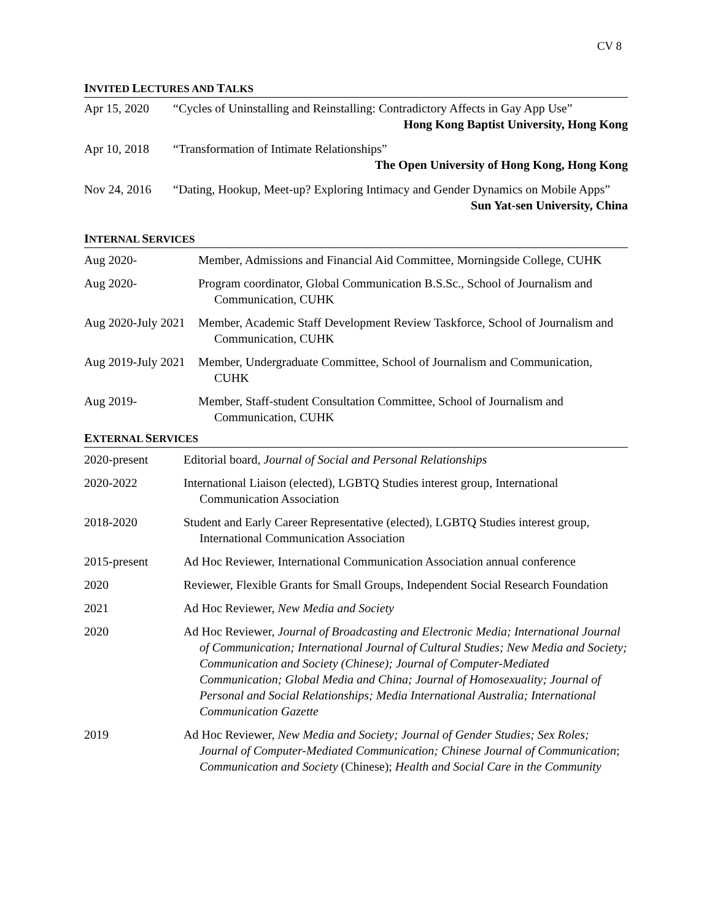CV 8
INVITED LECTURES AND TALKS
| Apr 15, 2020 | “Cycles of Uninstalling and Reinstalling: Contradictory Affects in Gay App Use” Hong Kong Baptist University, Hong Kong |
| Apr 10, 2018 | “Transformation of Intimate Relationships” The Open University of Hong Kong, Hong Kong |
| Nov 24, 2016 | “Dating, Hookup, Meet-up? Exploring Intimacy and Gender Dynamics on Mobile Apps” Sun Yat-sen University, China |
INTERNAL SERVICES
| Aug 2020- | Member, Admissions and Financial Aid Committee, Morningside College, CUHK |
| Aug 2020- | Program coordinator, Global Communication B.S.Sc., School of Journalism and Communication, CUHK |
| Aug 2020-July 2021 | Member, Academic Staff Development Review Taskforce, School of Journalism and Communication, CUHK |
| Aug 2019-July 2021 | Member, Undergraduate Committee, School of Journalism and Communication, CUHK |
| Aug 2019- | Member, Staff-student Consultation Committee, School of Journalism and Communication, CUHK |
EXTERNAL SERVICES
| 2020-present | Editorial board, Journal of Social and Personal Relationships |
| 2020-2022 | International Liaison (elected), LGBTQ Studies interest group, International Communication Association |
| 2018-2020 | Student and Early Career Representative (elected), LGBTQ Studies interest group, International Communication Association |
| 2015-present | Ad Hoc Reviewer, International Communication Association annual conference |
| 2020 | Reviewer, Flexible Grants for Small Groups, Independent Social Research Foundation |
| 2021 | Ad Hoc Reviewer, New Media and Society |
| 2020 | Ad Hoc Reviewer, Journal of Broadcasting and Electronic Media; International Journal of Communication; International Journal of Cultural Studies; New Media and Society; Communication and Society (Chinese); Journal of Computer-Mediated Communication; Global Media and China; Journal of Homosexuality; Journal of Personal and Social Relationships; Media International Australia; International Communication Gazette |
| 2019 | Ad Hoc Reviewer, New Media and Society; Journal of Gender Studies; Sex Roles; Journal of Computer-Mediated Communication; Chinese Journal of Communication ; Communication and Society (Chinese); Health and Social Care in the Community |